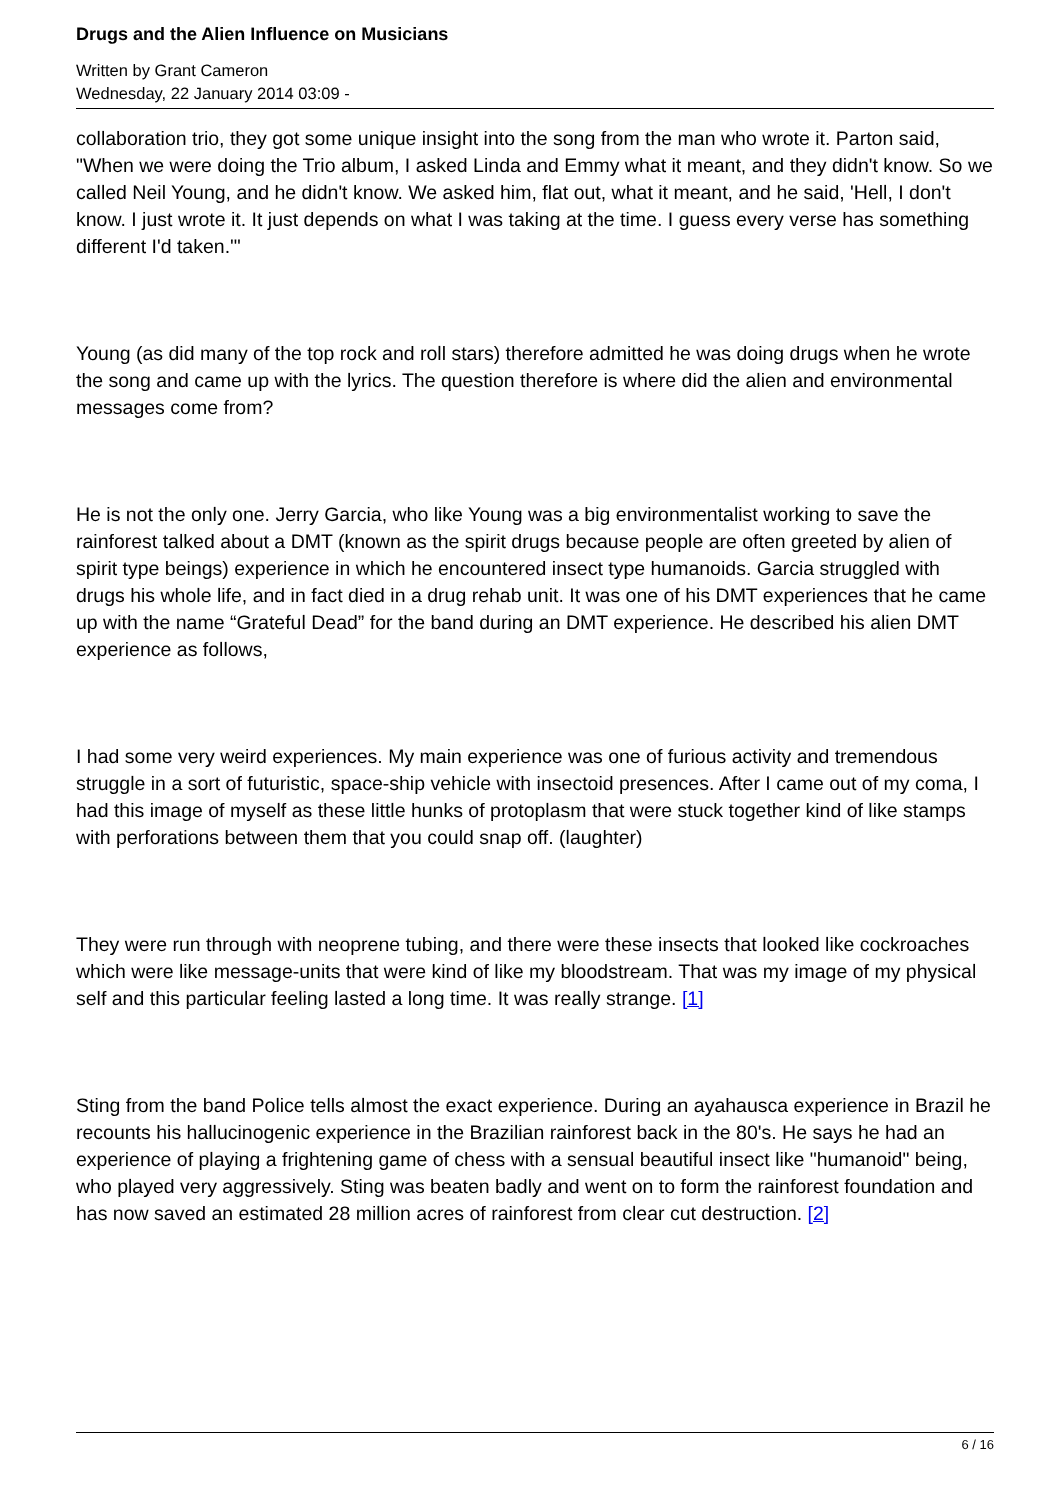Drugs and the Alien Influence on Musicians
Written by Grant Cameron
Wednesday, 22 January 2014 03:09 -
collaboration trio, they got some unique insight into the song from the man who wrote it. Parton said, "When we were doing the Trio album, I asked Linda and Emmy what it meant, and they didn't know. So we called Neil Young, and he didn't know. We asked him, flat out, what it meant, and he said, 'Hell, I don't know. I just wrote it. It just depends on what I was taking at the time. I guess every verse has something different I'd taken.'"
Young (as did many of the top rock and roll stars) therefore admitted he was doing drugs when he wrote the song and came up with the lyrics. The question therefore is where did the alien and environmental messages come from?
He is not the only one. Jerry Garcia, who like Young was a big environmentalist working to save the rainforest talked about a DMT (known as the spirit drugs because people are often greeted by alien of spirit type beings) experience in which he encountered insect type humanoids. Garcia struggled with drugs his whole life, and in fact died in a drug rehab unit. It was one of his DMT experiences that he came up with the name “Grateful Dead” for the band during an DMT experience. He described his alien DMT experience as follows,
I had some very weird experiences. My main experience was one of furious activity and tremendous struggle in a sort of futuristic, space-ship vehicle with insectoid presences. After I came out of my coma, I had this image of myself as these little hunks of protoplasm that were stuck together kind of like stamps with perforations between them that you could snap off. (laughter)
They were run through with neoprene tubing, and there were these insects that looked like cockroaches which were like message-units that were kind of like my bloodstream. That was my image of my physical self and this particular feeling lasted a long time. It was really strange. [1]
Sting from the band Police tells almost the exact experience. During an ayahausca experience in Brazil he recounts his hallucinogenic experience in the Brazilian rainforest back in the 80's. He says he had an experience of playing a frightening game of chess with a sensual beautiful insect like "humanoid" being, who played very aggressively. Sting was beaten badly and went on to form the rainforest foundation and has now saved an estimated 28 million acres of rainforest from clear cut destruction. [2]
6 / 16